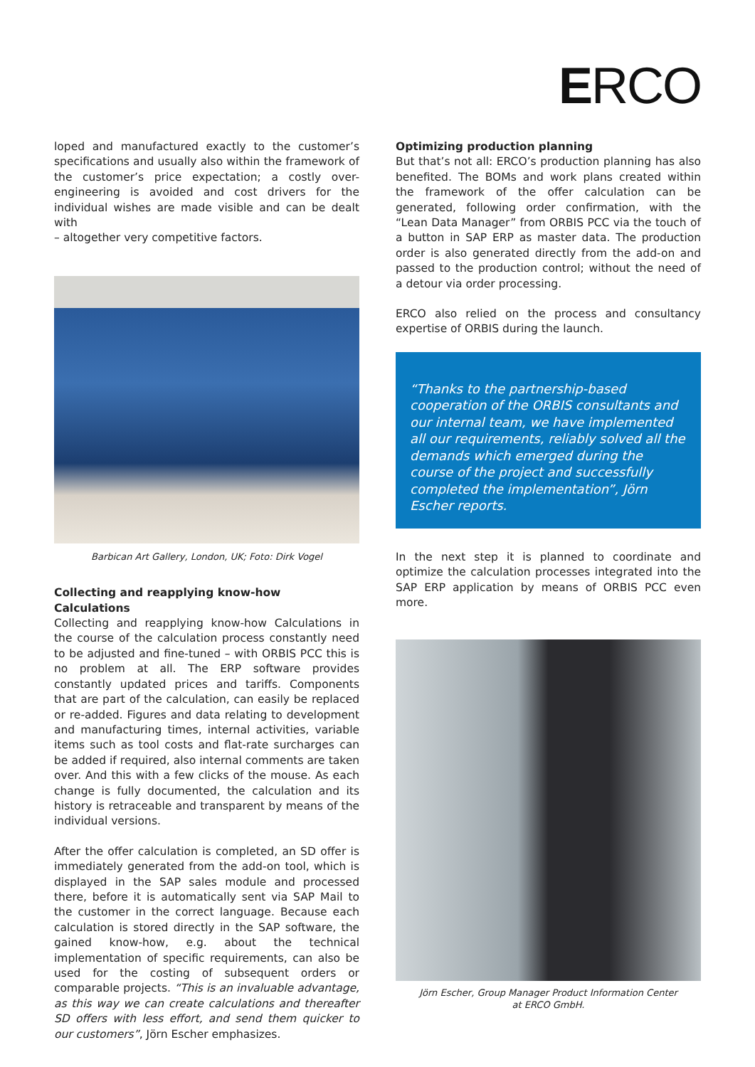ERCO
loped and manufactured exactly to the customer’s specifications and usually also within the framework of the customer’s price expectation; a costly over-engineering is avoided and cost drivers for the individual wishes are made visible and can be dealt with
– altogether very competitive factors.
Barbican Art Gallery, London, UK; Foto: Dirk Vogel
Collecting and reapplying know-how Calculations
Collecting and reapplying know-how Calculations in the course of the calculation process constantly need to be adjusted and fine-tuned – with ORBIS PCC this is no problem at all. The ERP software provides constantly updated prices and tariffs. Components that are part of the calculation, can easily be replaced or re-added. Figures and data relating to development and manufacturing times, internal activities, variable items such as tool costs and flat-rate surcharges can be added if required, also internal comments are taken over. And this with a few clicks of the mouse. As each change is fully documented, the calculation and its history is retraceable and transparent by means of the individual versions.
After the offer calculation is completed, an SD offer is immediately generated from the add-on tool, which is displayed in the SAP sales module and processed there, before it is automatically sent via SAP Mail to the customer in the correct language. Because each calculation is stored directly in the SAP software, the gained know-how, e.g. about the technical implementation of specific requirements, can also be used for the costing of subsequent orders or comparable projects. “This is an invaluable advantage, as this way we can create calculations and thereafter SD offers with less effort, and send them quicker to our customers”, Jörn Escher emphasizes.
Optimizing production planning
But that’s not all: ERCO’s production planning has also benefited. The BOMs and work plans created within the framework of the offer calculation can be generated, following order confirmation, with the “Lean Data Manager” from ORBIS PCC via the touch of a button in SAP ERP as master data. The production order is also generated directly from the add-on and passed to the production control; without the need of a detour via order processing.
ERCO also relied on the process and consultancy expertise of ORBIS during the launch.
“Thanks to the partnership-based cooperation of the ORBIS consultants and our internal team, we have implemented all our requirements, reliably solved all the demands which emerged during the course of the project and successfully completed the implementation”, Jörn Escher reports.
In the next step it is planned to coordinate and optimize the calculation processes integrated into the SAP ERP application by means of ORBIS PCC even more.
Jörn Escher, Group Manager Product Information Center
at ERCO GmbH.